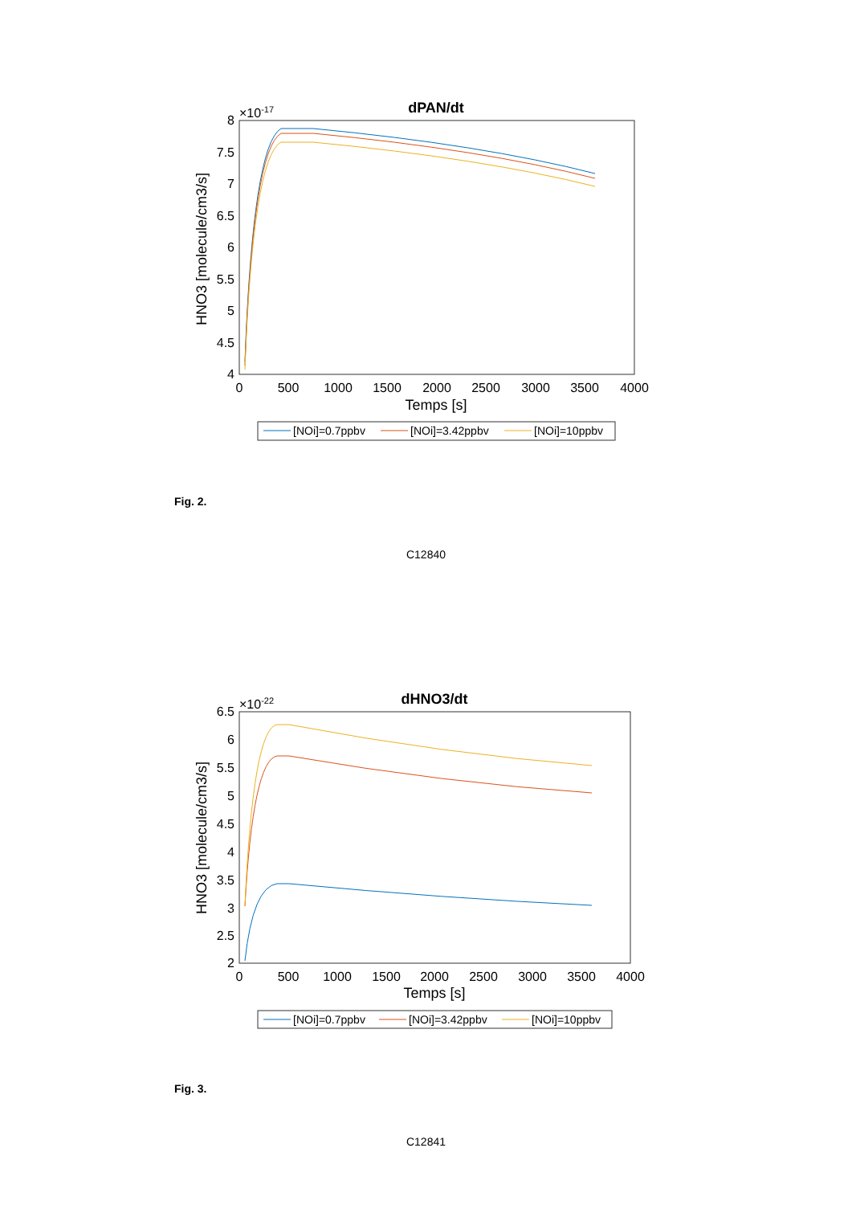dPAN/dt
×10-17
8
7.5
7
6.5
6
5.5
5
4.5
4
0
500
1000
1500
2000
2500
3000
3500
4000
Temps [s]
HNO3 [molecule/cm3/s]
[NOi]=0.7ppbv
[NOi]=3.42ppbv
[NOi]=10ppbv
Fig. 2.
C12840
dHNO3/dt
×10-22
6.5
6
5.5
5
4.5
4
3.5
3
2.5
2
0
500
1000
1500
2000
2500
3000
3500
4000
Temps [s]
HNO3 [molecule/cm3/s]
[NOi]=0.7ppbv
[NOi]=3.42ppbv
[NOi]=10ppbv
Fig. 3.
C12841